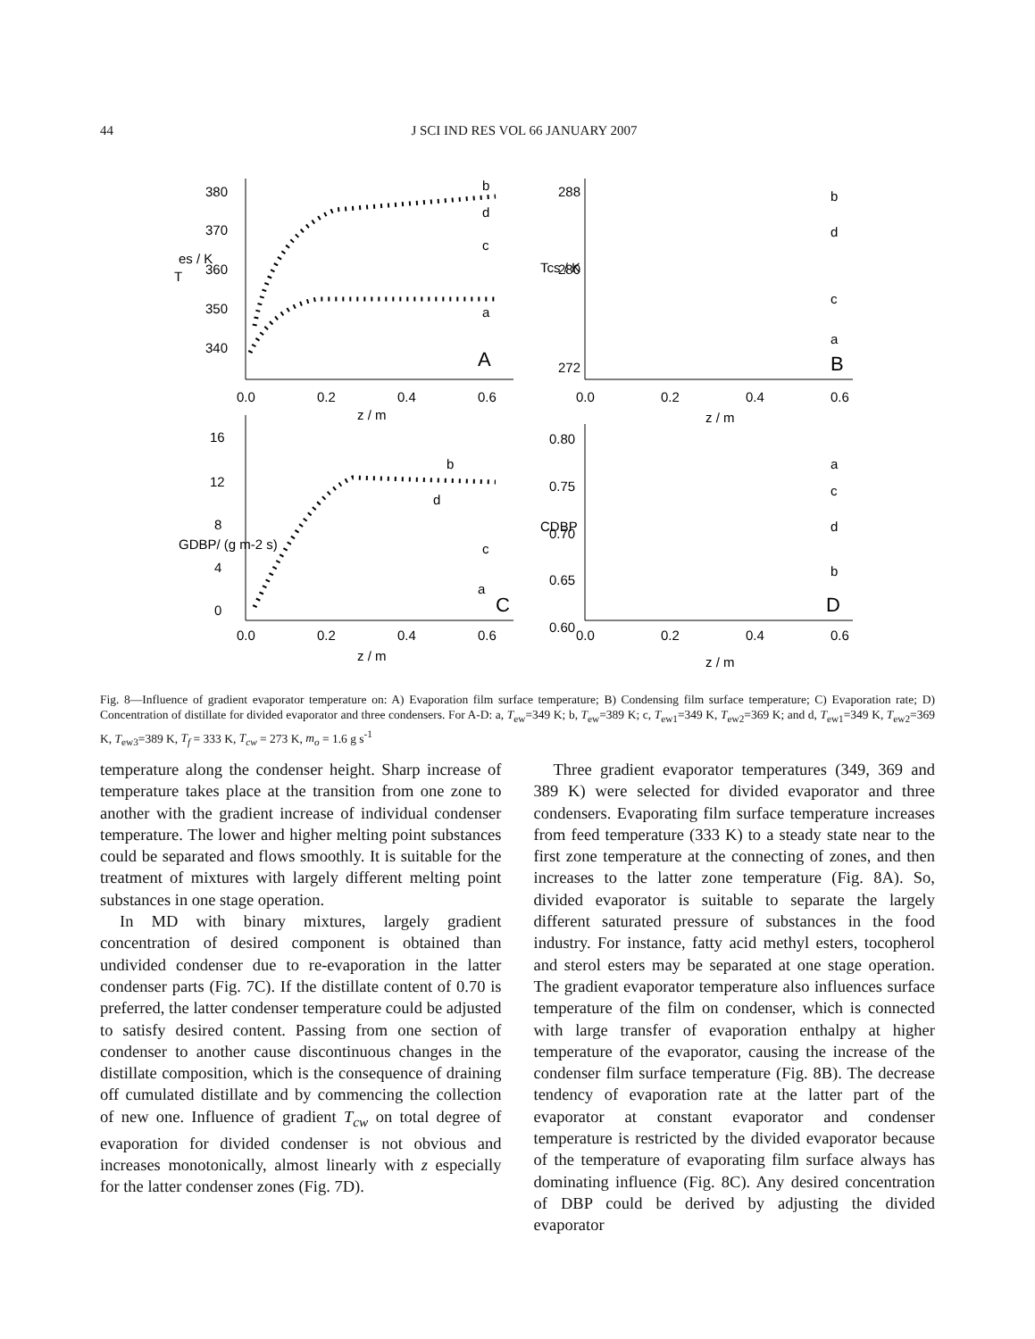44 J SCI IND RES VOL 66 JANUARY 2007
380
370
360
350
340
0.0
0.2
0.4
0.6
z / m
T
es / K
b
d
c
a
A
288
280
272
0.0
0.2
0.4
0.6
z / m
Tcs / K
b
d
c
a
B
16
12
8
4
0
0.0
0.2
0.4
0.6
z / m
GDBP/ (g m-2 s)
b
d
c
a
C
0.80
0.75
0.70
0.65
0.60
0.0
0.2
0.4
0.6
z / m
CDBP
a
c
d
b
D
Fig. 8—Influence of gradient evaporator temperature on: A) Evaporation film surface temperature; B) Condensing film surface temperature; C) Evaporation rate; D) Concentration of distillate for divided evaporator and three condensers. For A-D: a, T<sub>ew</sub>=349 K; b, T<sub>ew</sub>=389 K; c, T<sub>ew1</sub>=349 K, T<sub>ew2</sub>=369 K; and d, T<sub>ew1</sub>=349 K, T<sub>ew2</sub>=369 K, T<sub>ew3</sub>=389 K, T<sub>f</sub> = 333 K, T<sub>cw</sub> = 273 K, m<sub>o</sub> = 1.6 g s<sup>-1</sup>
temperature along the condenser height. Sharp increase of temperature takes place at the transition from one zone to another with the gradient increase of individual condenser temperature. The lower and higher melting point substances could be separated and flows smoothly. It is suitable for the treatment of mixtures with largely different melting point substances in one stage operation.
In MD with binary mixtures, largely gradient concentration of desired component is obtained than undivided condenser due to re-evaporation in the latter condenser parts (Fig. 7C). If the distillate content of 0.70 is preferred, the latter condenser temperature could be adjusted to satisfy desired content. Passing from one section of condenser to another cause discontinuous changes in the distillate composition, which is the consequence of draining off cumulated distillate and by commencing the collection of new one. Influence of gradient T<sub>cw</sub> on total degree of evaporation for divided condenser is not obvious and increases monotonically, almost linearly with z especially for the latter condenser zones (Fig. 7D).
Three gradient evaporator temperatures (349, 369 and 389 K) were selected for divided evaporator and three condensers. Evaporating film surface temperature increases from feed temperature (333 K) to a steady state near to the first zone temperature at the connecting of zones, and then increases to the latter zone temperature (Fig. 8A). So, divided evaporator is suitable to separate the largely different saturated pressure of substances in the food industry. For instance, fatty acid methyl esters, tocopherol and sterol esters may be separated at one stage operation. The gradient evaporator temperature also influences surface temperature of the film on condenser, which is connected with large transfer of evaporation enthalpy at higher temperature of the evaporator, causing the increase of the condenser film surface temperature (Fig. 8B). The decrease tendency of evaporation rate at the latter part of the evaporator at constant evaporator and condenser temperature is restricted by the divided evaporator because of the temperature of evaporating film surface always has dominating influence (Fig. 8C). Any desired concentration of DBP could be derived by adjusting the divided evaporator